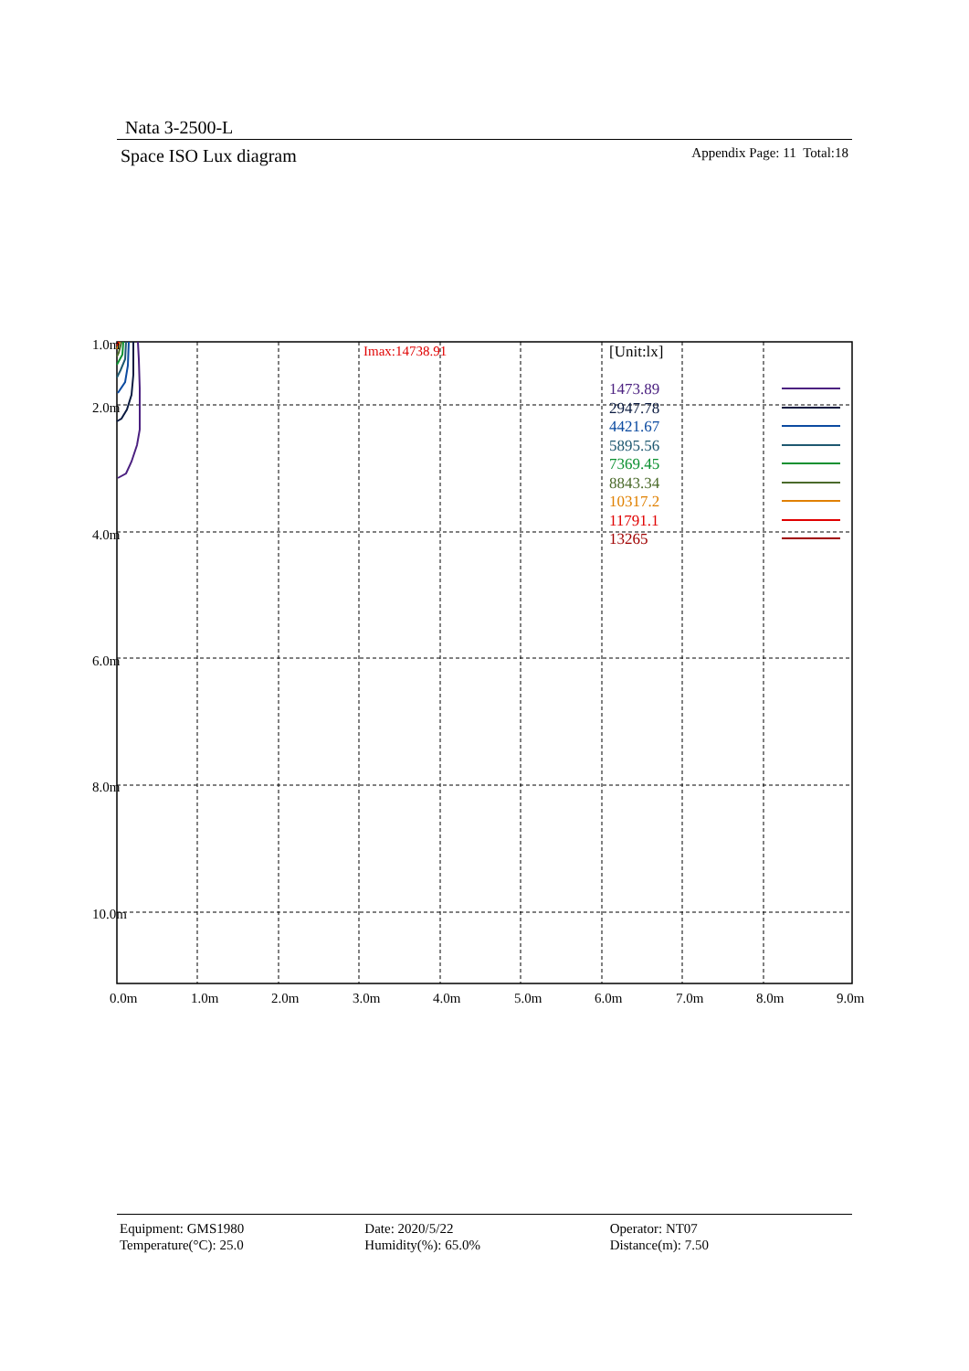Nata 3-2500-L
Space ISO Lux diagram Appendix Page: 11 Total:18
1.0m
2.0m
4.0m
6.0m
8.0m
10.0m
0.0m
1.0m
2.0m
3.0m
4.0m
5.0m
6.0m
7.0m
8.0m
9.0m
Imax:14738.91
[Unit:lx]
1473.89
2947.78
4421.67
5895.56
7369.45
8843.34
10317.2
11791.1
13265
Equipment: GMS1980
Temperature(°C): 25.0
Date: 2020/5/22
Humidity(%): 65.0%
Operator: NT07
Distance(m): 7.50